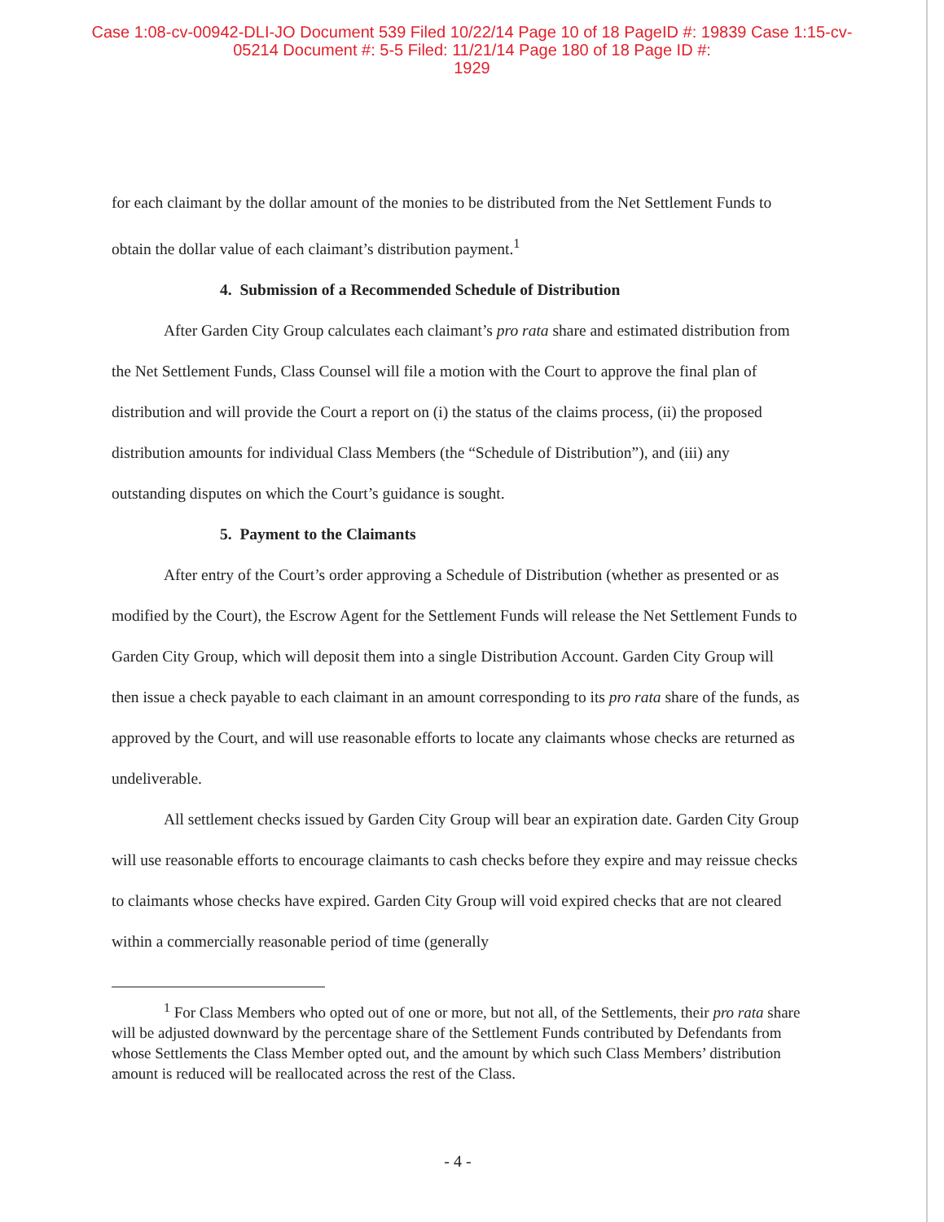Case 1:08-cv-00942-DLI-JO Document 539 Filed 10/22/14 Page 10 of 18 PageID #: 19839 Case 1:15-cv-05214 Document #: 5-5 Filed: 11/21/14 Page 180 of 18 Page ID #:
1929
for each claimant by the dollar amount of the monies to be distributed from the Net Settlement Funds to obtain the dollar value of each claimant’s distribution payment.<sup>1</sup>
4. Submission of a Recommended Schedule of Distribution
After Garden City Group calculates each claimant’s pro rata share and estimated distribution from the Net Settlement Funds, Class Counsel will file a motion with the Court to approve the final plan of distribution and will provide the Court a report on (i) the status of the claims process, (ii) the proposed distribution amounts for individual Class Members (the “Schedule of Distribution”), and (iii) any outstanding disputes on which the Court’s guidance is sought.
5. Payment to the Claimants
After entry of the Court’s order approving a Schedule of Distribution (whether as presented or as modified by the Court), the Escrow Agent for the Settlement Funds will release the Net Settlement Funds to Garden City Group, which will deposit them into a single Distribution Account. Garden City Group will then issue a check payable to each claimant in an amount corresponding to its pro rata share of the funds, as approved by the Court, and will use reasonable efforts to locate any claimants whose checks are returned as undeliverable.
All settlement checks issued by Garden City Group will bear an expiration date. Garden City Group will use reasonable efforts to encourage claimants to cash checks before they expire and may reissue checks to claimants whose checks have expired. Garden City Group will void expired checks that are not cleared within a commercially reasonable period of time (generally
<sup>1</sup> For Class Members who opted out of one or more, but not all, of the Settlements, their pro rata share will be adjusted downward by the percentage share of the Settlement Funds contributed by Defendants from whose Settlements the Class Member opted out, and the amount by which such Class Members’ distribution amount is reduced will be reallocated across the rest of the Class.
- 4 -